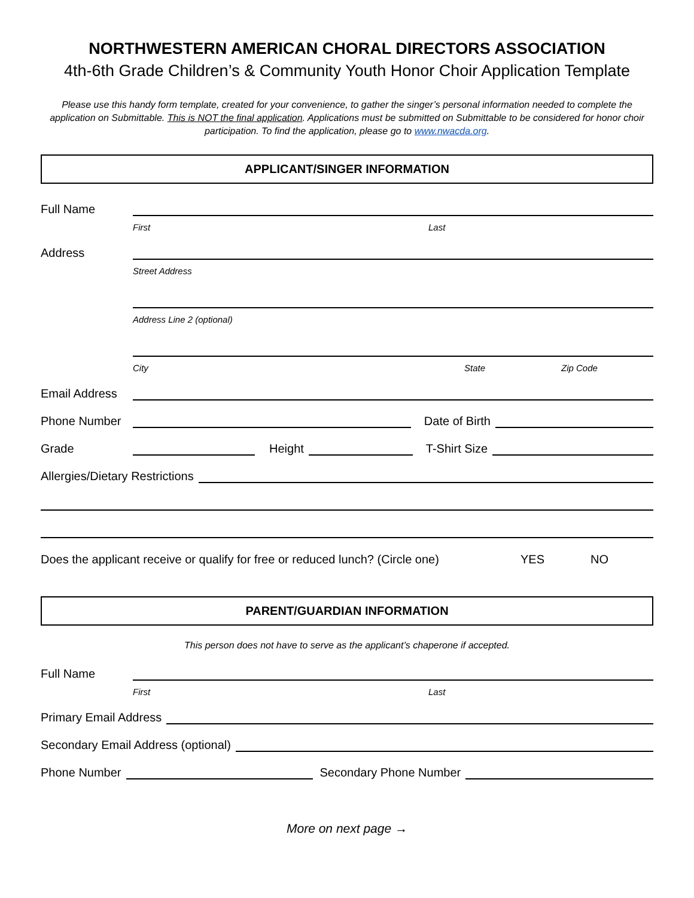NORTHWESTERN AMERICAN CHORAL DIRECTORS ASSOCIATION
4th-6th Grade Children’s & Community Youth Honor Choir Application Template
Please use this handy form template, created for your convenience, to gather the singer’s personal information needed to complete the application on Submittable. This is NOT the final application. Applications must be submitted on Submittable to be considered for honor choir participation. To find the application, please go to www.nwacda.org.
APPLICANT/SINGER INFORMATION
Full Name
First Last
Address
Street Address
Address Line 2 (optional)
City State Zip Code
Email Address
Phone Number Date of Birth
Grade Height T-Shirt Size
Allergies/Dietary Restrictions
Does the applicant receive or qualify for free or reduced lunch? (Circle one) YES NO
PARENT/GUARDIAN INFORMATION
This person does not have to serve as the applicant’s chaperone if accepted.
Full Name
First Last
Primary Email Address
Secondary Email Address (optional)
Phone Number Secondary Phone Number
More on next page →